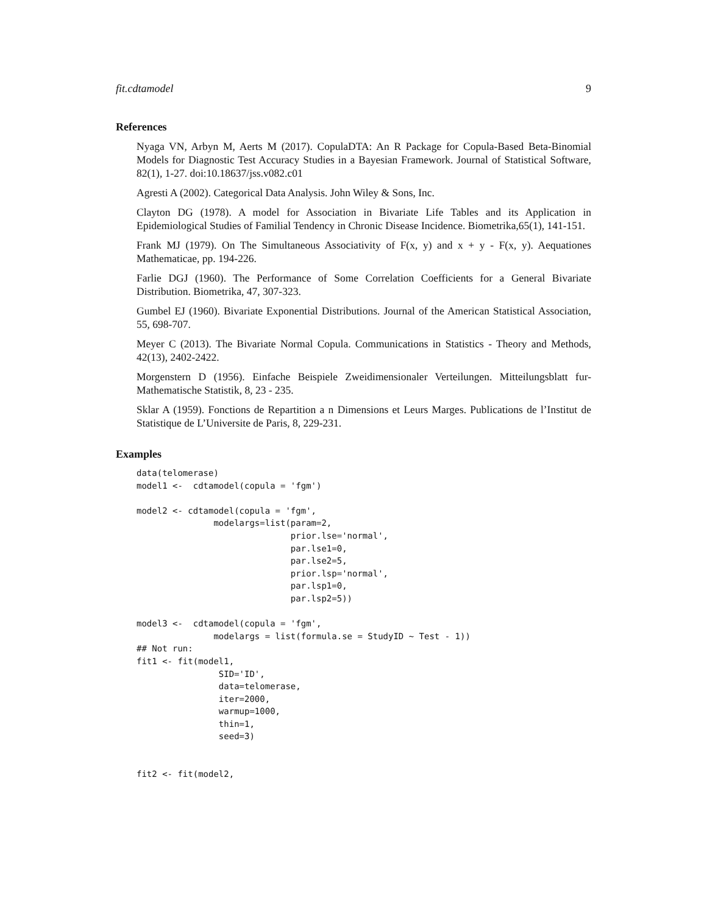fit.cdtamodel 9
References
Nyaga VN, Arbyn M, Aerts M (2017). CopulaDTA: An R Package for Copula-Based Beta-Binomial Models for Diagnostic Test Accuracy Studies in a Bayesian Framework. Journal of Statistical Software, 82(1), 1-27. doi:10.18637/jss.v082.c01
Agresti A (2002). Categorical Data Analysis. John Wiley & Sons, Inc.
Clayton DG (1978). A model for Association in Bivariate Life Tables and its Application in Epidemiological Studies of Familial Tendency in Chronic Disease Incidence. Biometrika,65(1), 141-151.
Frank MJ (1979). On The Simultaneous Associativity of F(x, y) and x + y - F(x, y). Aequationes Mathematicae, pp. 194-226.
Farlie DGJ (1960). The Performance of Some Correlation Coefficients for a General Bivariate Distribution. Biometrika, 47, 307-323.
Gumbel EJ (1960). Bivariate Exponential Distributions. Journal of the American Statistical Association, 55, 698-707.
Meyer C (2013). The Bivariate Normal Copula. Communications in Statistics - Theory and Methods, 42(13), 2402-2422.
Morgenstern D (1956). Einfache Beispiele Zweidimensionaler Verteilungen. Mitteilungsblatt fur-Mathematische Statistik, 8, 23 - 235.
Sklar A (1959). Fonctions de Repartition a n Dimensions et Leurs Marges. Publications de l’Institut de Statistique de L’Universite de Paris, 8, 229-231.
Examples
data(telomerase)
model1 <-  cdtamodel(copula = 'fgm')

model2 <- cdtamodel(copula = 'fgm',
               modelargs=list(param=2,
                              prior.lse='normal',
                              par.lse1=0,
                              par.lse2=5,
                              prior.lsp='normal',
                              par.lsp1=0,
                              par.lsp2=5))

model3 <-  cdtamodel(copula = 'fgm',
               modelargs = list(formula.se = StudyID ~ Test - 1))
## Not run:
fit1 <- fit(model1,
                SID='ID',
                data=telomerase,
                iter=2000,
                warmup=1000,
                thin=1,
                seed=3)


fit2 <- fit(model2,